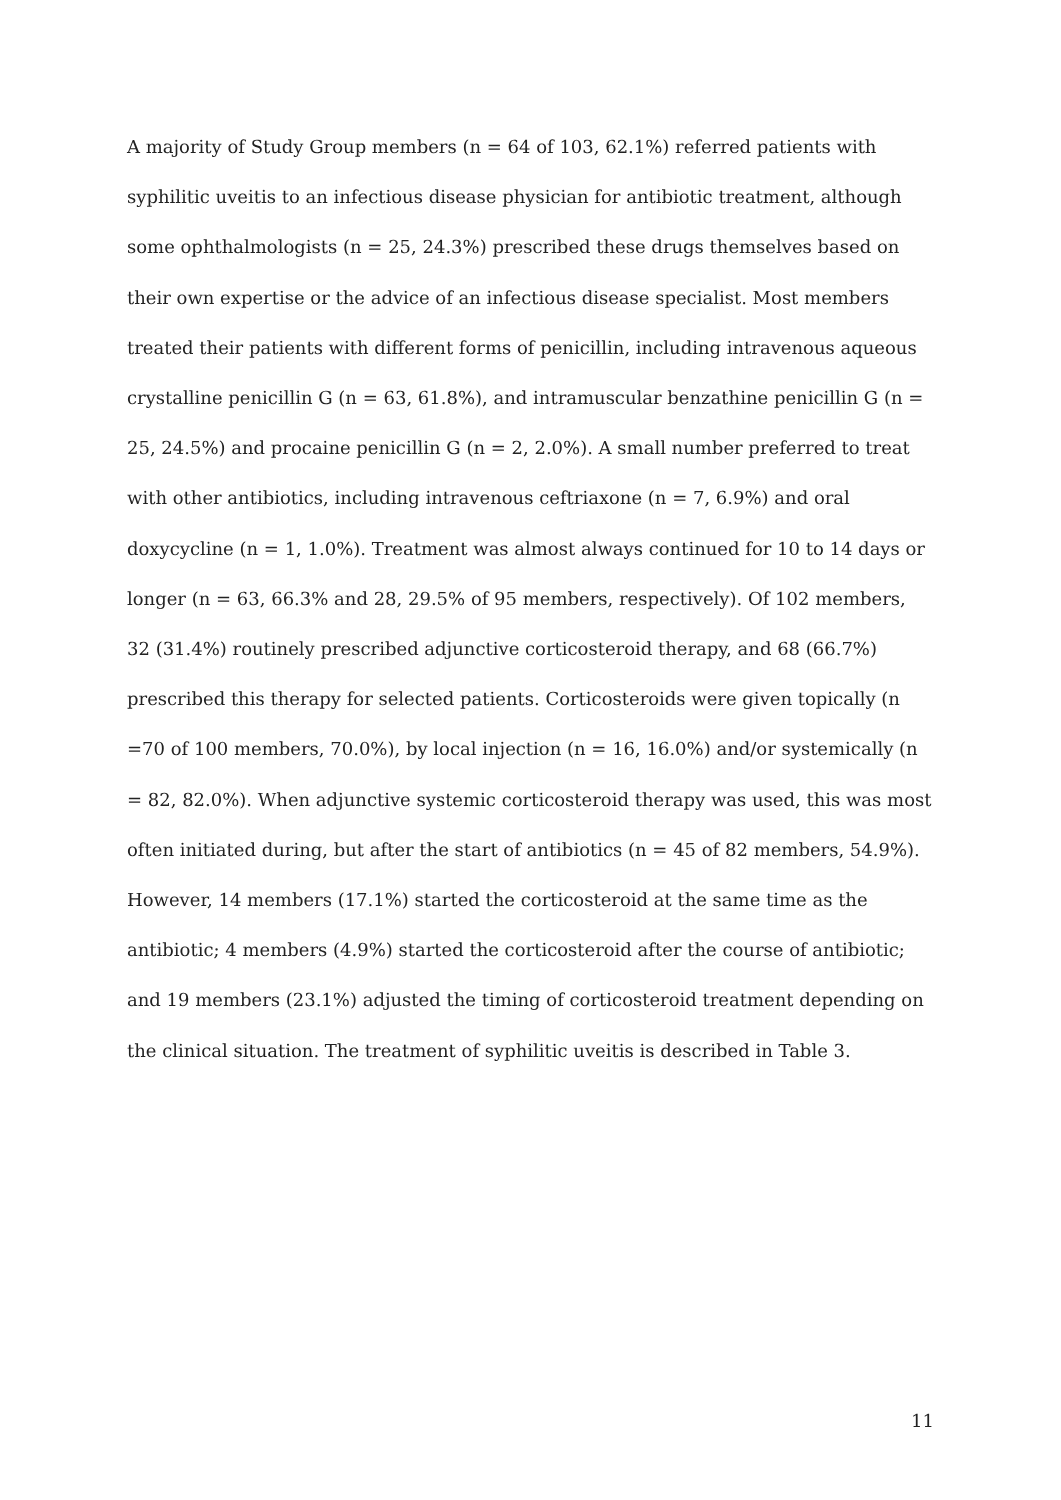A majority of Study Group members (n = 64 of 103, 62.1%) referred patients with syphilitic uveitis to an infectious disease physician for antibiotic treatment, although some ophthalmologists (n = 25, 24.3%) prescribed these drugs themselves based on their own expertise or the advice of an infectious disease specialist. Most members treated their patients with different forms of penicillin, including intravenous aqueous crystalline penicillin G (n = 63, 61.8%), and intramuscular benzathine penicillin G (n = 25, 24.5%) and procaine penicillin G (n = 2, 2.0%). A small number preferred to treat with other antibiotics, including intravenous ceftriaxone (n = 7, 6.9%) and oral doxycycline (n = 1, 1.0%). Treatment was almost always continued for 10 to 14 days or longer (n = 63, 66.3% and 28, 29.5% of 95 members, respectively). Of 102 members, 32 (31.4%) routinely prescribed adjunctive corticosteroid therapy, and 68 (66.7%) prescribed this therapy for selected patients. Corticosteroids were given topically (n =70 of 100 members, 70.0%), by local injection (n = 16, 16.0%) and/or systemically (n = 82, 82.0%). When adjunctive systemic corticosteroid therapy was used, this was most often initiated during, but after the start of antibiotics (n = 45 of 82 members, 54.9%). However, 14 members (17.1%) started the corticosteroid at the same time as the antibiotic; 4 members (4.9%) started the corticosteroid after the course of antibiotic; and 19 members (23.1%) adjusted the timing of corticosteroid treatment depending on the clinical situation. The treatment of syphilitic uveitis is described in Table 3.
11